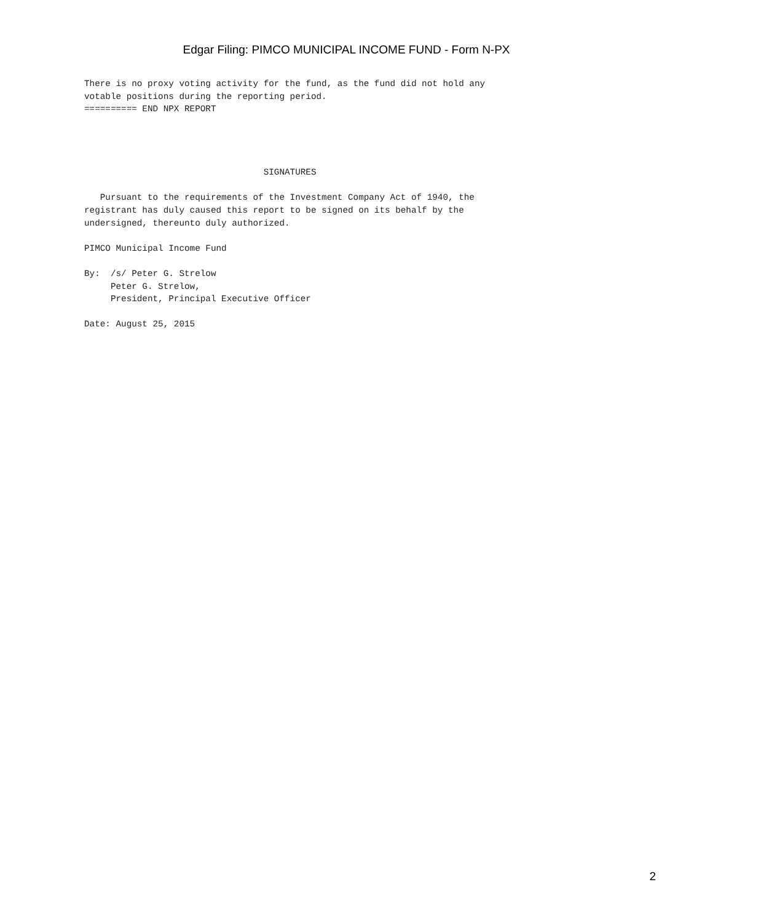Edgar Filing: PIMCO MUNICIPAL INCOME FUND - Form N-PX
There is no proxy voting activity for the fund, as the fund did not hold any
votable positions during the reporting period.
========== END NPX REPORT




                                  SIGNATURES

   Pursuant to the requirements of the Investment Company Act of 1940, the
registrant has duly caused this report to be signed on its behalf by the
undersigned, thereunto duly authorized.

PIMCO Municipal Income Fund

By:  /s/ Peter G. Strelow
     Peter G. Strelow,
     President, Principal Executive Officer

Date: August 25, 2015
2